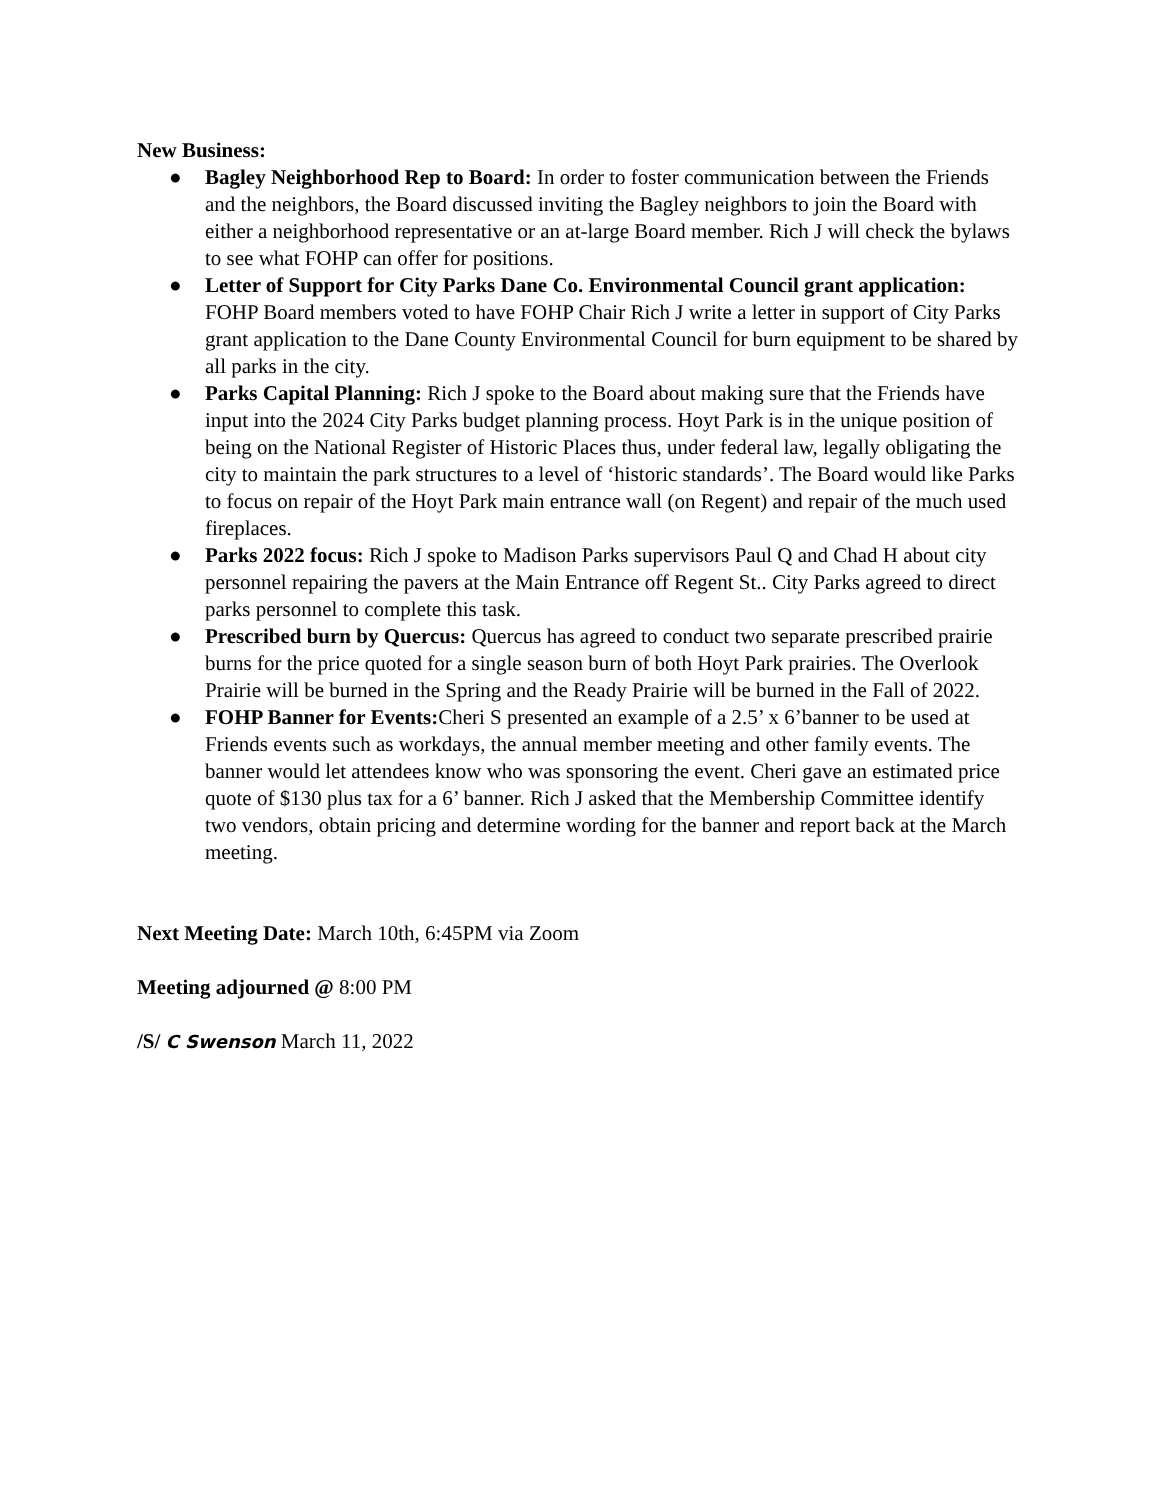New Business:
● Bagley Neighborhood Rep to Board: In order to foster communication between the Friends and the neighbors, the Board discussed inviting the Bagley neighbors to join the Board with either a neighborhood representative or an at-large Board member. Rich J will check the bylaws to see what FOHP can offer for positions.
● Letter of Support for City Parks Dane Co. Environmental Council grant application: FOHP Board members voted to have FOHP Chair Rich J write a letter in support of City Parks grant application to the Dane County Environmental Council for burn equipment to be shared by all parks in the city.
● Parks Capital Planning: Rich J spoke to the Board about making sure that the Friends have input into the 2024 City Parks budget planning process. Hoyt Park is in the unique position of being on the National Register of Historic Places thus, under federal law, legally obligating the city to maintain the park structures to a level of ‘historic standards’. The Board would like Parks to focus on repair of the Hoyt Park main entrance wall (on Regent) and repair of the much used fireplaces.
● Parks 2022 focus: Rich J spoke to Madison Parks supervisors Paul Q and Chad H about city personnel repairing the pavers at the Main Entrance off Regent St.. City Parks agreed to direct parks personnel to complete this task.
● Prescribed burn by Quercus: Quercus has agreed to conduct two separate prescribed prairie burns for the price quoted for a single season burn of both Hoyt Park prairies. The Overlook Prairie will be burned in the Spring and the Ready Prairie will be burned in the Fall of 2022.
● FOHP Banner for Events: Cheri S presented an example of a 2.5’ x 6’banner to be used at Friends events such as workdays, the annual member meeting and other family events. The banner would let attendees know who was sponsoring the event. Cheri gave an estimated price quote of $130 plus tax for a 6’ banner. Rich J asked that the Membership Committee identify two vendors, obtain pricing and determine wording for the banner and report back at the March meeting.
Next Meeting Date: March 10th, 6:45PM via Zoom
Meeting adjourned @ 8:00 PM
/S/ C Swenson March 11, 2022